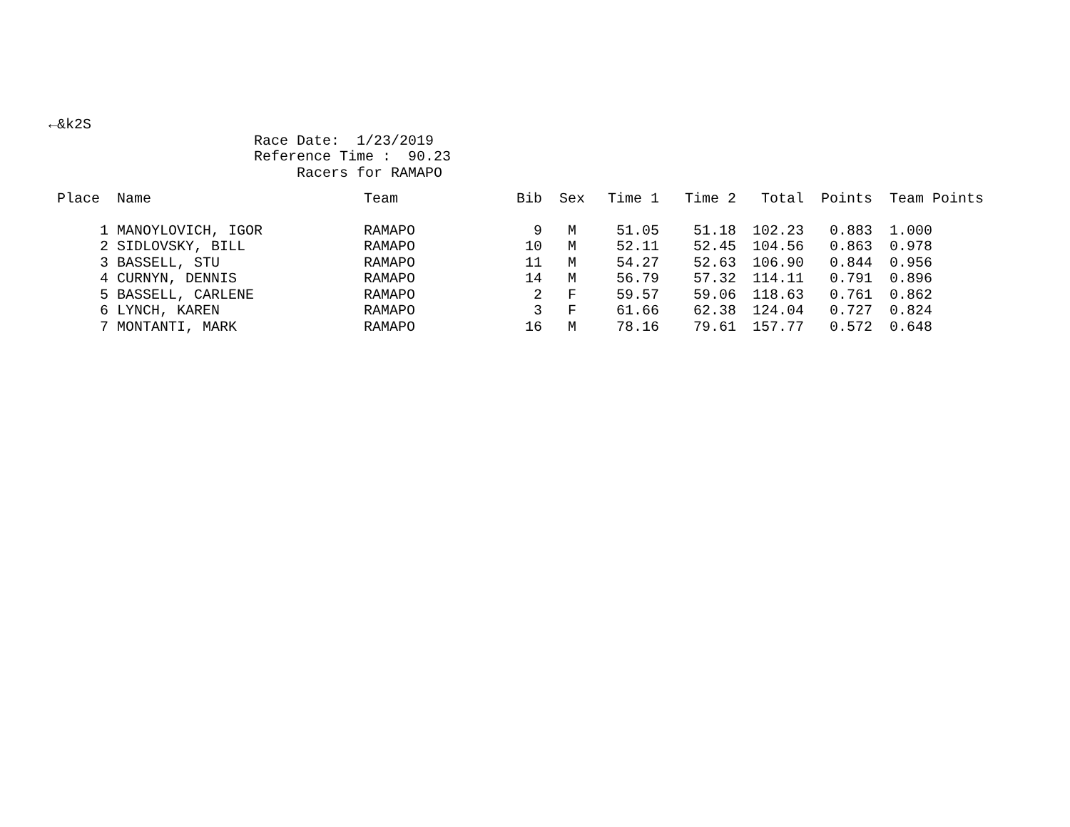←&k2S
                        Race Date:  1/23/2019
                        Reference Time :  90.23
                             Racers for RAMAPO
| Place | Name | Team | Bib | Sex | Time 1 | Time 2 | Total | Points | Team Points |
| --- | --- | --- | --- | --- | --- | --- | --- | --- | --- |
| 1 | MANOYLOVICH, IGOR | RAMAPO | 9 | M | 51.05 | 51.18 | 102.23 | 0.883 | 1.000 |
| 2 | SIDLOVSKY, BILL | RAMAPO | 10 | M | 52.11 | 52.45 | 104.56 | 0.863 | 0.978 |
| 3 | BASSELL, STU | RAMAPO | 11 | M | 54.27 | 52.63 | 106.90 | 0.844 | 0.956 |
| 4 | CURNYN, DENNIS | RAMAPO | 14 | M | 56.79 | 57.32 | 114.11 | 0.791 | 0.896 |
| 5 | BASSELL, CARLENE | RAMAPO | 2 | F | 59.57 | 59.06 | 118.63 | 0.761 | 0.862 |
| 6 | LYNCH, KAREN | RAMAPO | 3 | F | 61.66 | 62.38 | 124.04 | 0.727 | 0.824 |
| 7 | MONTANTI, MARK | RAMAPO | 16 | M | 78.16 | 79.61 | 157.77 | 0.572 | 0.648 |